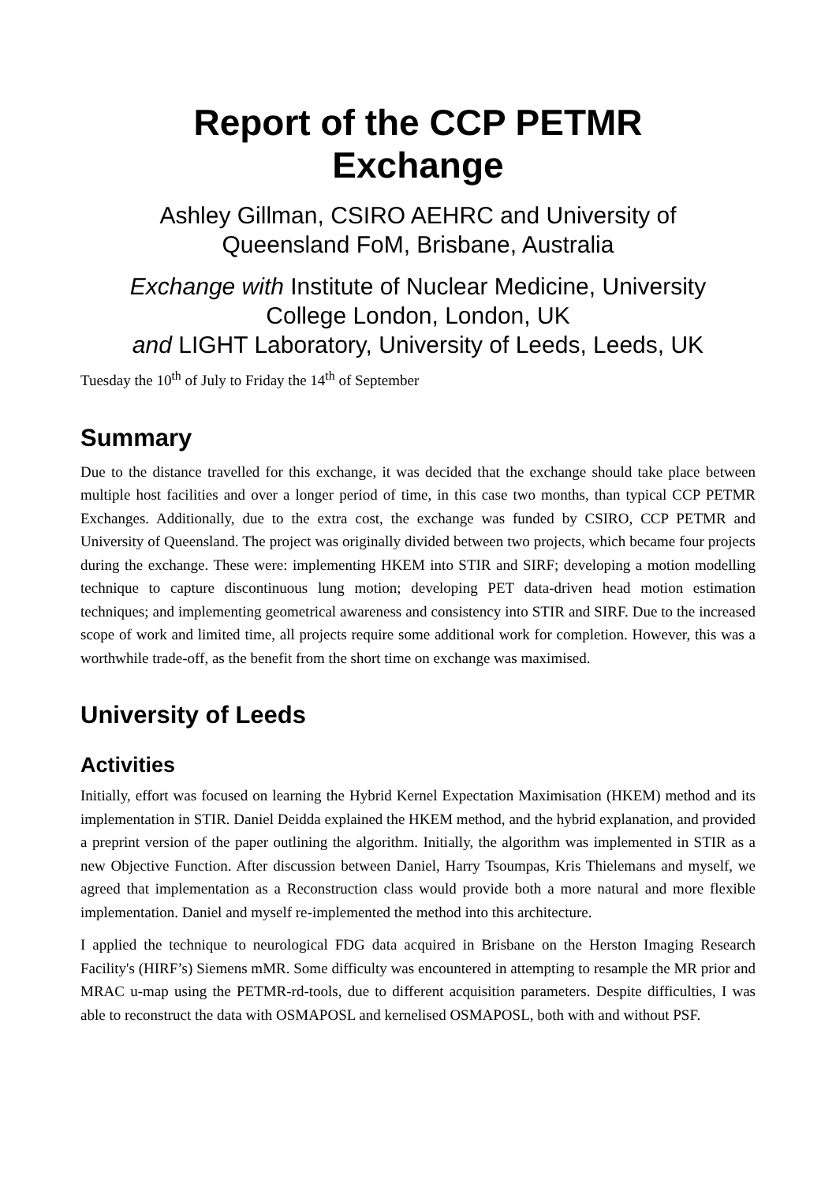Report of the CCP PETMR
Exchange
Ashley Gillman, CSIRO AEHRC and University of
Queensland FoM, Brisbane, Australia
Exchange with Institute of Nuclear Medicine, University
College London, London, UK
and LIGHT Laboratory, University of Leeds, Leeds, UK
Tuesday the 10<sup>th</sup> of July to Friday the 14<sup>th</sup> of September
Summary
Due to the distance travelled for this exchange, it was decided that the exchange should take place between multiple host facilities and over a longer period of time, in this case two months, than typical CCP PETMR Exchanges. Additionally, due to the extra cost, the exchange was funded by CSIRO, CCP PETMR and University of Queensland. The project was originally divided between two projects, which became four projects during the exchange. These were: implementing HKEM into STIR and SIRF; developing a motion modelling technique to capture discontinuous lung motion; developing PET data-driven head motion estimation techniques; and implementing geometrical awareness and consistency into STIR and SIRF. Due to the increased scope of work and limited time, all projects require some additional work for completion. However, this was a worthwhile trade-off, as the benefit from the short time on exchange was maximised.
University of Leeds
Activities
Initially, effort was focused on learning the Hybrid Kernel Expectation Maximisation (HKEM) method and its implementation in STIR. Daniel Deidda explained the HKEM method, and the hybrid explanation, and provided a preprint version of the paper outlining the algorithm. Initially, the algorithm was implemented in STIR as a new Objective Function. After discussion between Daniel, Harry Tsoumpas, Kris Thielemans and myself, we agreed that implementation as a Reconstruction class would provide both a more natural and more flexible implementation. Daniel and myself re-implemented the method into this architecture.
I applied the technique to neurological FDG data acquired in Brisbane on the Herston Imaging Research Facility's (HIRF’s) Siemens mMR. Some difficulty was encountered in attempting to resample the MR prior and MRAC u-map using the PETMR-rd-tools, due to different acquisition parameters. Despite difficulties, I was able to reconstruct the data with OSMAPOSL and kernelised OSMAPOSL, both with and without PSF.